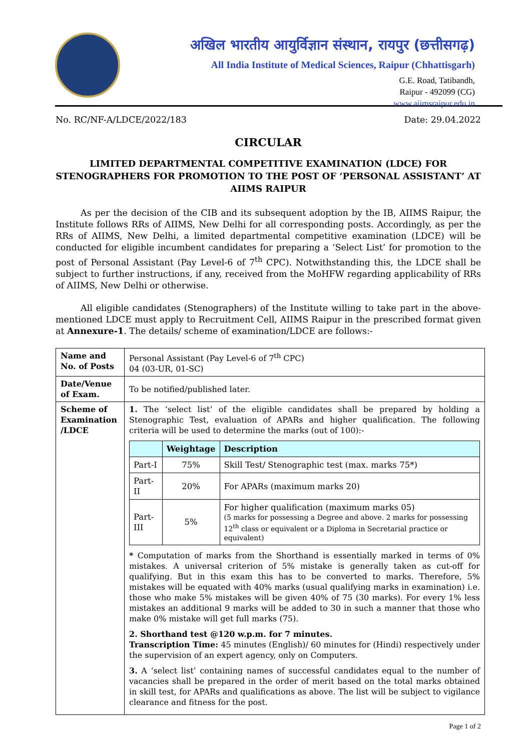अखिल भारतीय आयुर्विज्ञान संस्थान, रायपुर (छत्तीसगढ़)
All India Institute of Medical Sciences, Raipur (Chhattisgarh)
G.E. Road, Tatibandh,
Raipur - 492099 (CG)
www.aiimsraipur.edu.in
No. RC/NF-A/LDCE/2022/183 Date: 29.04.2022
CIRCULAR
LIMITED DEPARTMENTAL COMPETITIVE EXAMINATION (LDCE) FOR STENOGRAPHERS FOR PROMOTION TO THE POST OF ‘PERSONAL ASSISTANT’ AT AIIMS RAIPUR
As per the decision of the CIB and its subsequent adoption by the IB, AIIMS Raipur, the Institute follows RRs of AIIMS, New Delhi for all corresponding posts. Accordingly, as per the RRs of AIIMS, New Delhi, a limited departmental competitive examination (LDCE) will be conducted for eligible incumbent candidates for preparing a ‘Select List’ for promotion to the post of Personal Assistant (Pay Level-6 of 7<sup>th</sup> CPC). Notwithstanding this, the LDCE shall be subject to further instructions, if any, received from the MoHFW regarding applicability of RRs of AIIMS, New Delhi or otherwise.
All eligible candidates (Stenographers) of the Institute willing to take part in the above-mentioned LDCE must apply to Recruitment Cell, AIIMS Raipur in the prescribed format given at Annexure-1. The details/ scheme of examination/LDCE are follows:-
| Name and No. of Posts | Personal Assistant (Pay Level-6 of 7<sup>th</sup> CPC) 04 (03-UR, 01-SC) |
| Date/Venue of Exam. | To be notified/published later. |
| Scheme of Examination /LDCE | 1. The ‘select list’ of the eligible candidates shall be prepared by holding a Stenographic Test, evaluation of APARs and higher qualification. The following criteria will be used to determine the marks (out of 100):- / / Weightage / Description / / --- / --- / --- / / Part-I / 75% / Skill Test/ Stenographic test (max. marks 75*) / / Part-II / 20% / For APARs (maximum marks 20) / / Part-III / 5% / For higher qualification (maximum marks 05) (5 marks for possessing a Degree and above. 2 marks for possessing 12<sup>th</sup> class or equivalent or a Diploma in Secretarial practice or equivalent) / * Computation of marks from the Shorthand is essentially marked in terms of 0% mistakes. A universal criterion of 5% mistake is generally taken as cut-off for qualifying. But in this exam this has to be converted to marks. Therefore, 5% mistakes will be equated with 40% marks (usual qualifying marks in examination) i.e. those who make 5% mistakes will be given 40% of 75 (30 marks). For every 1% less mistakes an additional 9 marks will be added to 30 in such a manner that those who make 0% mistake will get full marks (75). 2. Shorthand test @120 w.p.m. for 7 minutes. Transcription Time: 45 minutes (English)/ 60 minutes for (Hindi) respectively under the supervision of an expert agency, only on Computers. 3. A ‘select list’ containing names of successful candidates equal to the number of vacancies shall be prepared in the order of merit based on the total marks obtained in skill test, for APARs and qualifications as above. The list will be subject to vigilance clearance and fitness for the post. |
Page 1 of 2